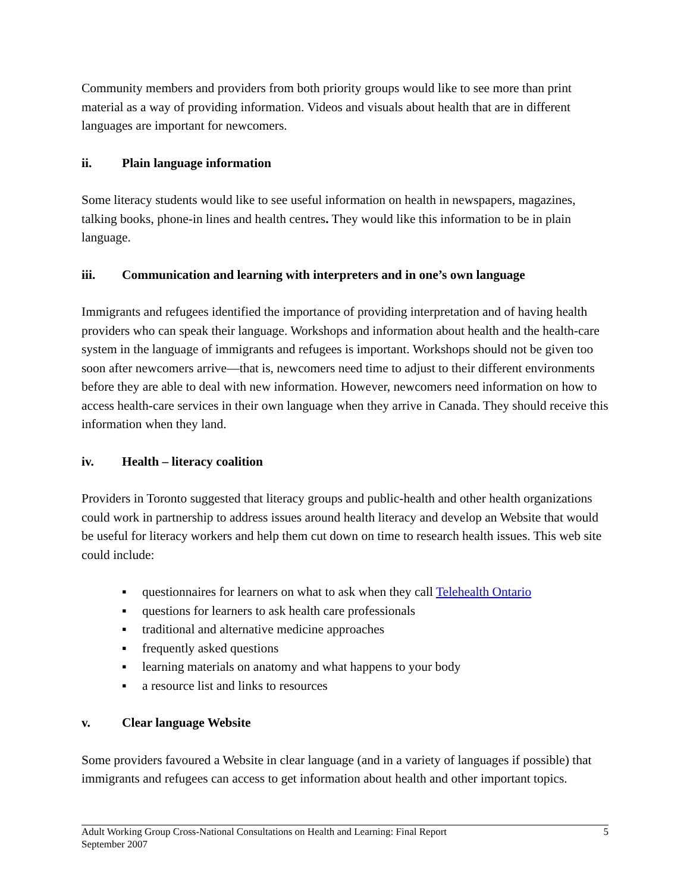Community members and providers from both priority groups would like to see more than print material as a way of providing information. Videos and visuals about health that are in different languages are important for newcomers.
ii. Plain language information
Some literacy students would like to see useful information on health in newspapers, magazines, talking books, phone-in lines and health centres. They would like this information to be in plain language.
iii. Communication and learning with interpreters and in one’s own language
Immigrants and refugees identified the importance of providing interpretation and of having health providers who can speak their language. Workshops and information about health and the health-care system in the language of immigrants and refugees is important. Workshops should not be given too soon after newcomers arrive—that is, newcomers need time to adjust to their different environments before they are able to deal with new information. However, newcomers need information on how to access health-care services in their own language when they arrive in Canada. They should receive this information when they land.
iv. Health – literacy coalition
Providers in Toronto suggested that literacy groups and public-health and other health organizations could work in partnership to address issues around health literacy and develop an Website that would be useful for literacy workers and help them cut down on time to research health issues. This web site could include:
▪ questionnaires for learners on what to ask when they call Telehealth Ontario
▪ questions for learners to ask health care professionals
▪ traditional and alternative medicine approaches
▪ frequently asked questions
▪ learning materials on anatomy and what happens to your body
▪ a resource list and links to resources
v. Clear language Website
Some providers favoured a Website in clear language (and in a variety of languages if possible) that immigrants and refugees can access to get information about health and other important topics.
5 Adult Working Group Cross-National Consultations on Health and Learning: Final Report
September 2007